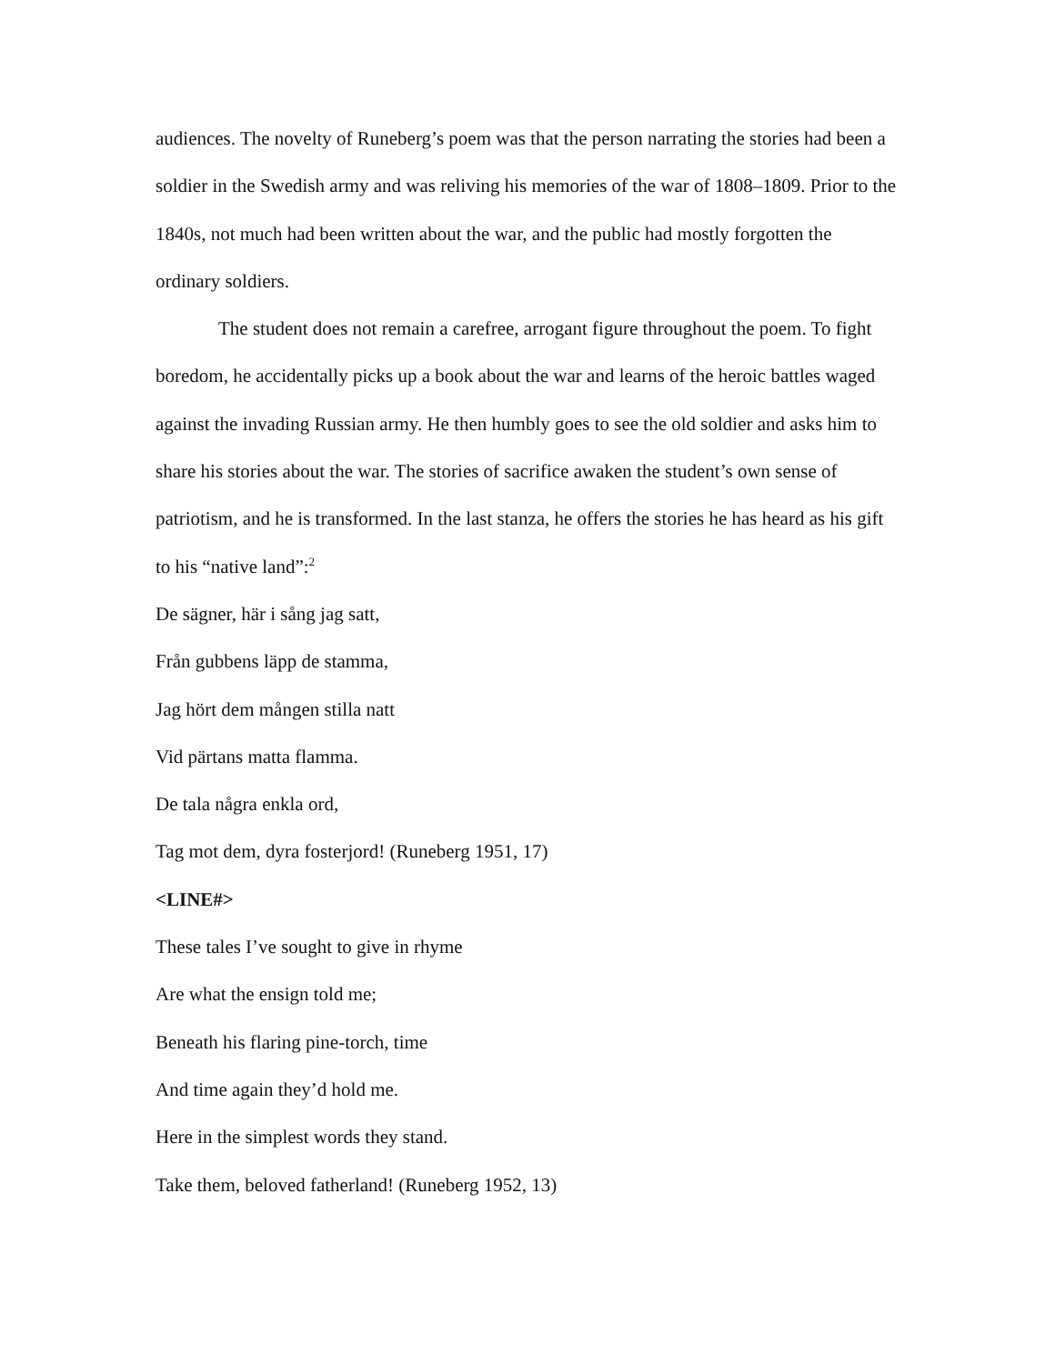audiences. The novelty of Runeberg’s poem was that the person narrating the stories had been a soldier in the Swedish army and was reliving his memories of the war of 1808–1809. Prior to the 1840s, not much had been written about the war, and the public had mostly forgotten the ordinary soldiers.
The student does not remain a carefree, arrogant figure throughout the poem. To fight boredom, he accidentally picks up a book about the war and learns of the heroic battles waged against the invading Russian army. He then humbly goes to see the old soldier and asks him to share his stories about the war. The stories of sacrifice awaken the student’s own sense of patriotism, and he is transformed. In the last stanza, he offers the stories he has heard as his gift to his “native land”:<sup>2</sup>
De sägner, här i sång jag satt,
Från gubbens läpp de stamma,
Jag hört dem mången stilla natt
Vid pärtans matta flamma.
De tala några enkla ord,
Tag mot dem, dyra fosterjord! (Runeberg 1951, 17)
<LINE#>
These tales I’ve sought to give in rhyme
Are what the ensign told me;
Beneath his flaring pine-torch, time
And time again they’d hold me.
Here in the simplest words they stand.
Take them, beloved fatherland! (Runeberg 1952, 13)